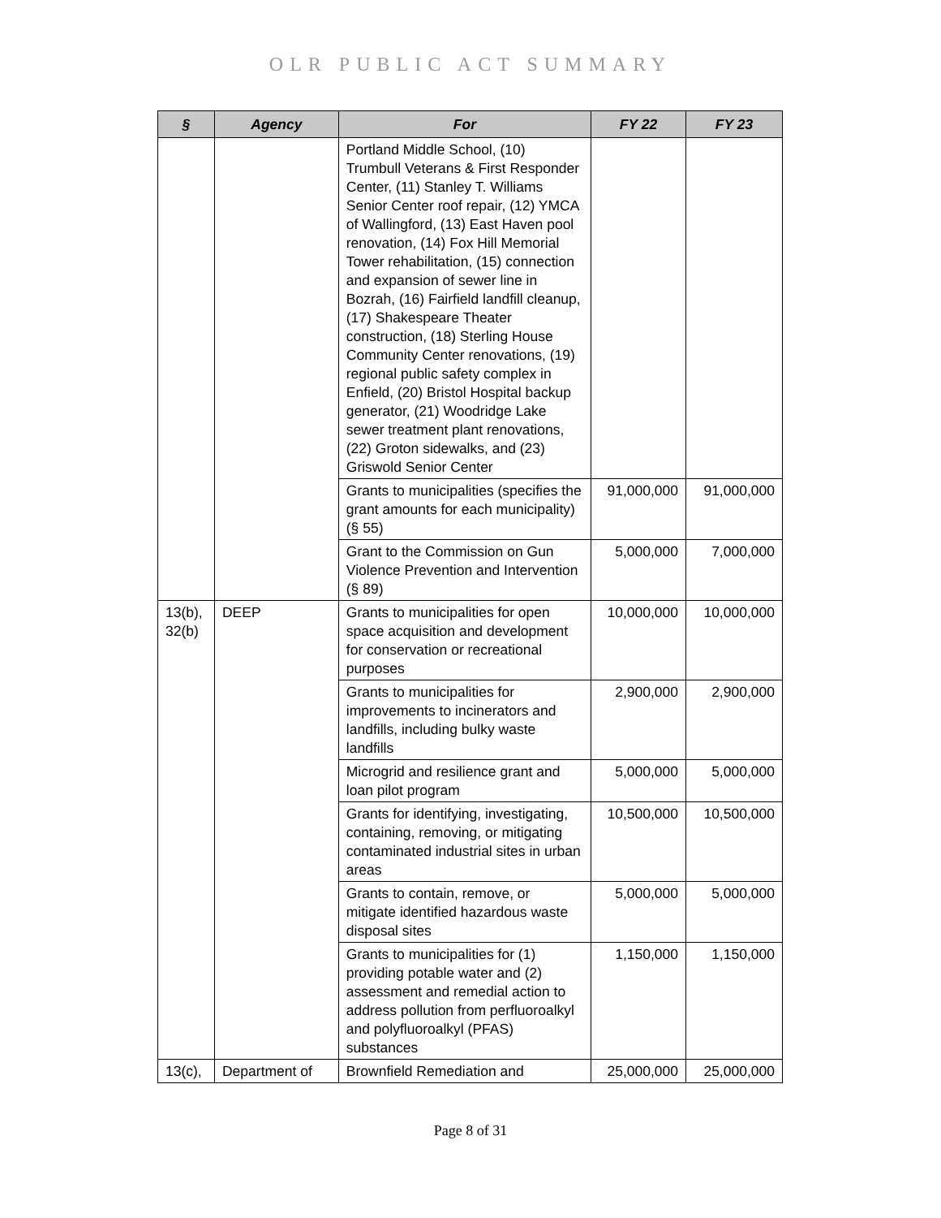OLR PUBLIC ACT SUMMARY
| § | Agency | For | FY 22 | FY 23 |
| --- | --- | --- | --- | --- |
| | | Portland Middle School, (10) Trumbull Veterans & First Responder Center, (11) Stanley T. Williams Senior Center roof repair, (12) YMCA of Wallingford, (13) East Haven pool renovation, (14) Fox Hill Memorial Tower rehabilitation, (15) connection and expansion of sewer line in Bozrah, (16) Fairfield landfill cleanup, (17) Shakespeare Theater construction, (18) Sterling House Community Center renovations, (19) regional public safety complex in Enfield, (20) Bristol Hospital backup generator, (21) Woodridge Lake sewer treatment plant renovations, (22) Groton sidewalks, and (23) Griswold Senior Center | | |
| | | Grants to municipalities (specifies the grant amounts for each municipality) (§ 55) | 91,000,000 | 91,000,000 |
| | | Grant to the Commission on Gun Violence Prevention and Intervention (§ 89) | 5,000,000 | 7,000,000 |
| 13(b), 32(b) | DEEP | Grants to municipalities for open space acquisition and development for conservation or recreational purposes | 10,000,000 | 10,000,000 |
| | | Grants to municipalities for improvements to incinerators and landfills, including bulky waste landfills | 2,900,000 | 2,900,000 |
| | | Microgrid and resilience grant and loan pilot program | 5,000,000 | 5,000,000 |
| | | Grants for identifying, investigating, containing, removing, or mitigating contaminated industrial sites in urban areas | 10,500,000 | 10,500,000 |
| | | Grants to contain, remove, or mitigate identified hazardous waste disposal sites | 5,000,000 | 5,000,000 |
| | | Grants to municipalities for (1) providing potable water and (2) assessment and remedial action to address pollution from perfluoroalkyl and polyfluoroalkyl (PFAS) substances | 1,150,000 | 1,150,000 |
| 13(c), | Department of | Brownfield Remediation and | 25,000,000 | 25,000,000 |
Page 8 of 31